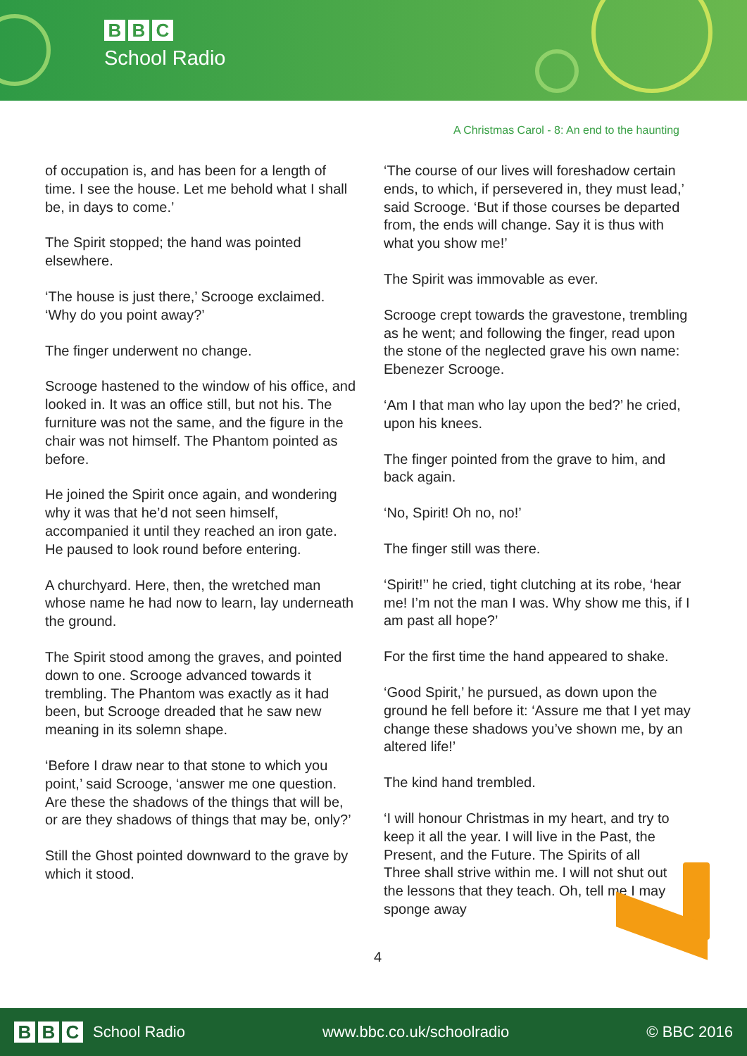B B C
School Radio
A Christmas Carol - 8: An end to the haunting
of occupation is, and has been for a length of time. I see the house. Let me behold what I shall be, in days to come.’
The Spirit stopped; the hand was pointed elsewhere.
‘The house is just there,’ Scrooge exclaimed. ‘Why do you point away?’
The finger underwent no change.
Scrooge hastened to the window of his office, and looked in. It was an office still, but not his. The furniture was not the same, and the figure in the chair was not himself. The Phantom pointed as before.
He joined the Spirit once again, and wondering why it was that he’d not seen himself, accompanied it until they reached an iron gate. He paused to look round before entering.
A churchyard. Here, then, the wretched man whose name he had now to learn, lay underneath the ground.
The Spirit stood among the graves, and pointed down to one. Scrooge advanced towards it trembling. The Phantom was exactly as it had been, but Scrooge dreaded that he saw new meaning in its solemn shape.
‘Before I draw near to that stone to which you point,’ said Scrooge, ‘answer me one question. Are these the shadows of the things that will be, or are they shadows of things that may be, only?’
Still the Ghost pointed downward to the grave by which it stood.
‘The course of our lives will foreshadow certain ends, to which, if persevered in, they must lead,’ said Scrooge. ‘But if those courses be departed from, the ends will change. Say it is thus with what you show me!’
The Spirit was immovable as ever.
Scrooge crept towards the gravestone, trembling as he went; and following the finger, read upon the stone of the neglected grave his own name: Ebenezer Scrooge.
‘Am I that man who lay upon the bed?’ he cried, upon his knees.
The finger pointed from the grave to him, and back again.
‘No, Spirit! Oh no, no!’
The finger still was there.
‘Spirit!’’ he cried, tight clutching at its robe, ‘hear me! I’m not the man I was. Why show me this, if I am past all hope?’
For the first time the hand appeared to shake.
‘Good Spirit,’ he pursued, as down upon the ground he fell before it: ‘Assure me that I yet may change these shadows you’ve shown me, by an altered life!’
The kind hand trembled.
‘I will honour Christmas in my heart, and try to keep it all the year. I will live in the Past, the Present, and the Future. The Spirits of all Three shall strive within me. I will not shut out the lessons that they teach. Oh, tell me I may sponge away
4
B B C School Radio www.bbc.co.uk/schoolradio © BBC 2016